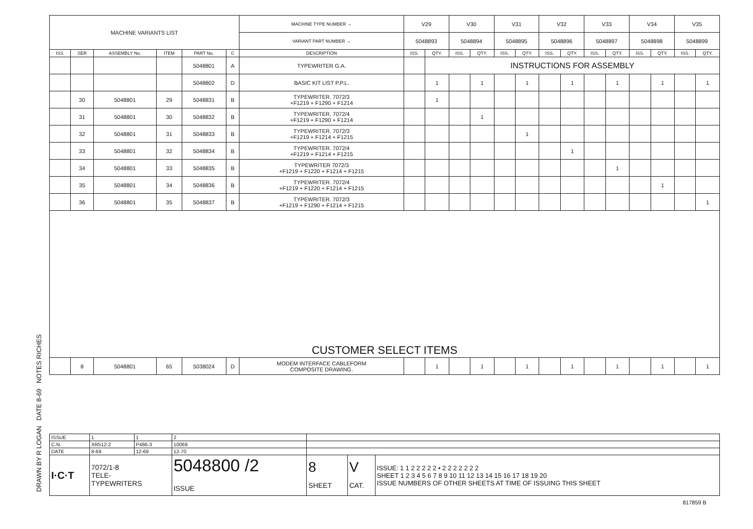DRAWN BY R LOGAN DATE 8-69 NOTES RICHES
| MACHINE VARIANTS LIST | | | | | | MACHINE TYPE NUMBER → | V29 | | V30 | | V31 | | V32 | | V33 | | V34 | | V35 | |
| | | | | | | VARIANT PART NUMBER → | 5048893 | | 5048894 | | 5048895 | | 5048896 | | 5048897 | | 5048898 | | 5048899 | |
| ISS. | SER | ASSEMBLY No. | ITEM | PART No. | C | DESCRIPTION | ISS. | QTY. | ISS. | QTY. | ISS. | QTY. | ISS. | QTY. | ISS. | QTY. | ISS. | QTY. | ISS. | QTY. |
| | | | | 5048801 | A | TYPEWRITER G.A. | | INSTRUCTIONS FOR ASSEMBLY | | | | | | | | | | | | |
| | | | | 5048802 | D | BASIC KIT LIST P.P.L. | | 1 | | 1 | | 1 | | 1 | | 1 | | 1 | | 1 |
| | 30 | 5048801 | 29 | 5048831 | B | TYPEWRITER. 7072/3 +F1219 + F1290 + F1214 | | 1 | | | | | | | | | | | | |
| | 31 | 5048801 | 30 | 5048832 | B | TYPEWRITER. 7072/4 +F1219 + F1290 + F1214 | | | | 1 | | | | | | | | | | |
| | 32 | 5048801 | 31 | 5048833 | B | TYPEWRITER. 7072/3 +F1219 + F1214 + F1215 | | | | | | 1 | | | | | | | | |
| | 33 | 5048801 | 32 | 5048834 | B | TYPEWRITER. 7072/4 +F1219 + F1214 + F1215 | | | | | | | | 1 | | | | | | |
| | 34 | 5048801 | 33 | 5048835 | B | TYPEWRITER 7072/3 +F1219 + F1220 + F1214 + F1215 | | | | | | | | | | 1 | | | | |
| | 35 | 5048801 | 34 | 5048836 | B | TYPEWRITER. 7072/4 +F1219 + F1220 + F1214 + F1215 | | | | | | | | | | | | 1 | | |
| | 36 | 5048801 | 35 | 5048837 | B | TYPEWRITER. 7072/3 +F1219 + F1290 + F1214 + F1215 | | | | | | | | | | | | | | 1 |
| CUSTOMER SELECT ITEMS | | | | | | | | | | | | | | | | | | | | |
| | 8 | 5048801 | 65 | 5038024 | D | MODEM INTERFACE CABLEFORM COMPOSITE DRAWING. | | 1 | | 1 | | 1 | | 1 | | 1 | | 1 | | 1 |
| ISSUE | 1 | 1 | 2 | | | |
| C.N. | XR512-2 | P486-3 | 10069 | | | |
| DATE | 8-69 | 12-69 | 12-70 | | | |
| I·C·T | 7072/1-8 TELE- TYPEWRITERS | | 5048800 /2 ISSUE | 8 SHEET | V CAT. | ISSUE: 1 1 2 2 2 2 2 • 2 2 2 2 2 2 2 SHEET 1 2 3 4 5 6 7 8 9 10 11 12 13 14 15 16 17 18 19 20 ISSUE NUMBERS OF OTHER SHEETS AT TIME OF ISSUING THIS SHEET |
817859 B